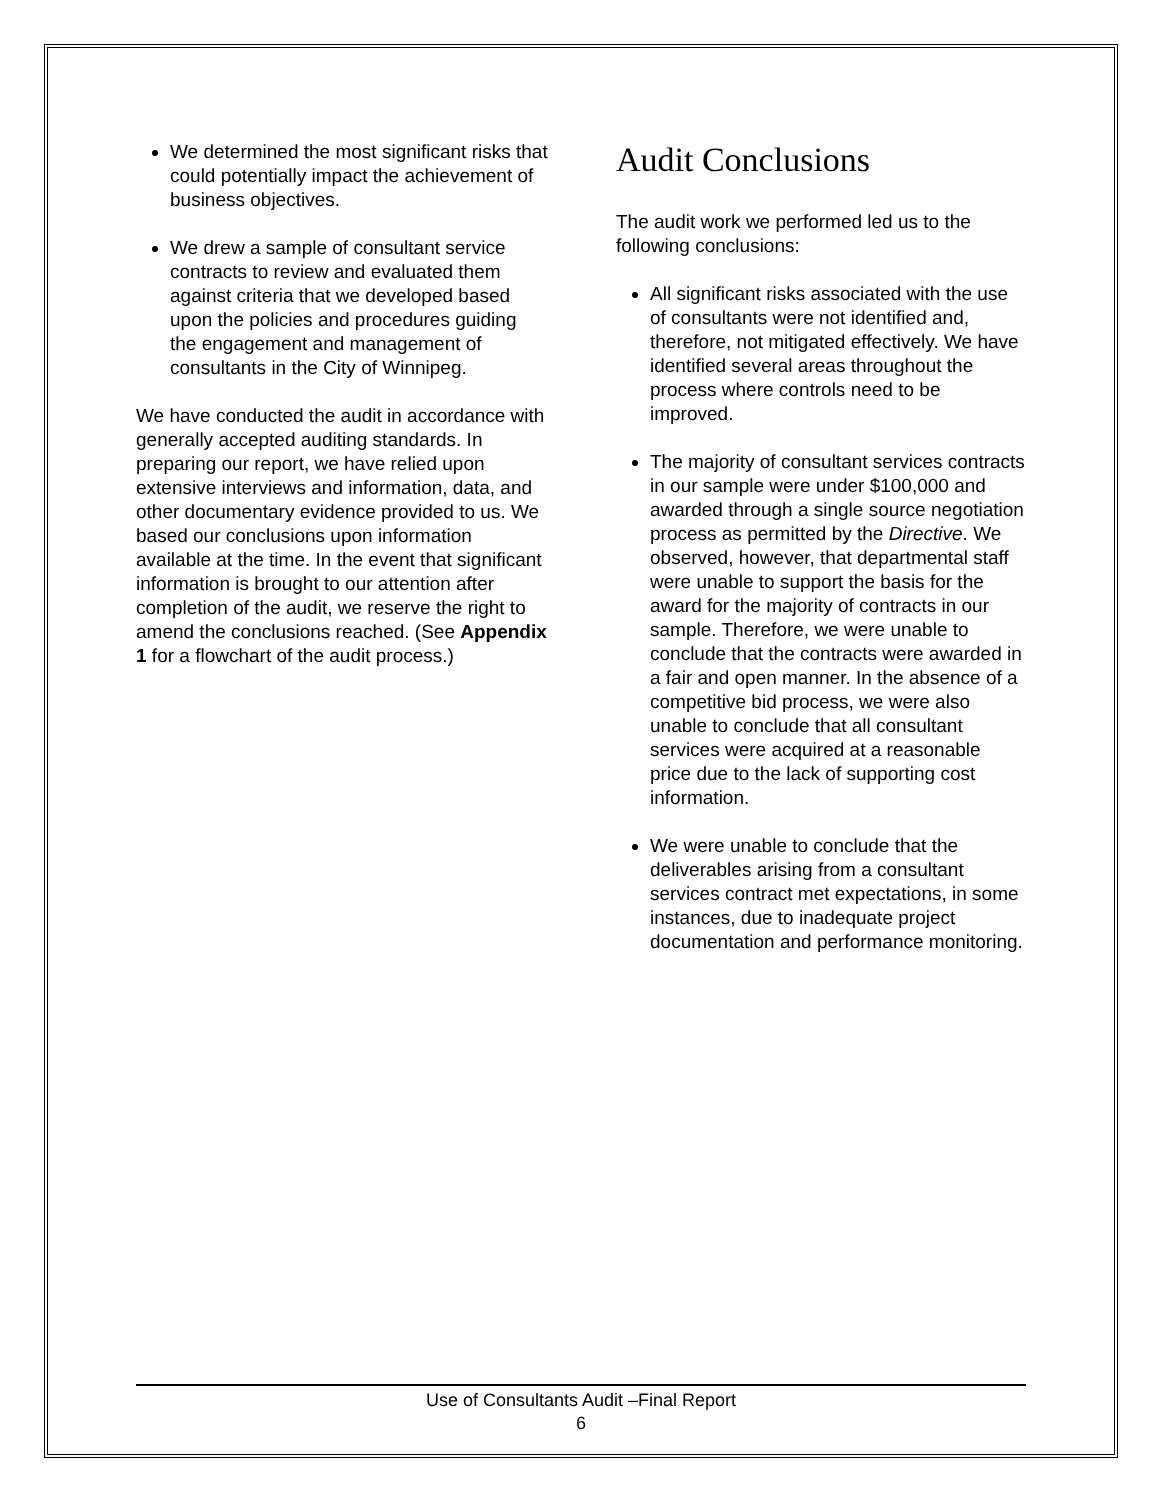We determined the most significant risks that could potentially impact the achievement of business objectives.
We drew a sample of consultant service contracts to review and evaluated them against criteria that we developed based upon the policies and procedures guiding the engagement and management of consultants in the City of Winnipeg.
We have conducted the audit in accordance with generally accepted auditing standards. In preparing our report, we have relied upon extensive interviews and information, data, and other documentary evidence provided to us. We based our conclusions upon information available at the time. In the event that significant information is brought to our attention after completion of the audit, we reserve the right to amend the conclusions reached. (See Appendix 1 for a flowchart of the audit process.)
Audit Conclusions
The audit work we performed led us to the following conclusions:
All significant risks associated with the use of consultants were not identified and, therefore, not mitigated effectively. We have identified several areas throughout the process where controls need to be improved.
The majority of consultant services contracts in our sample were under $100,000 and awarded through a single source negotiation process as permitted by the Directive. We observed, however, that departmental staff were unable to support the basis for the award for the majority of contracts in our sample. Therefore, we were unable to conclude that the contracts were awarded in a fair and open manner. In the absence of a competitive bid process, we were also unable to conclude that all consultant services were acquired at a reasonable price due to the lack of supporting cost information.
We were unable to conclude that the deliverables arising from a consultant services contract met expectations, in some instances, due to inadequate project documentation and performance monitoring.
Use of Consultants Audit –Final Report
6